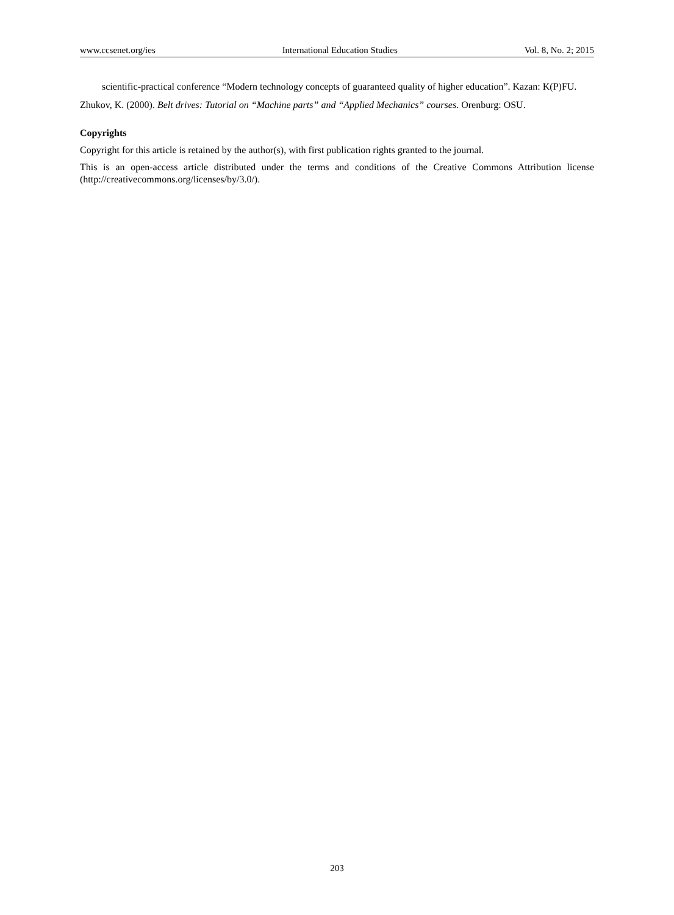www.ccsenet.org/ies International Education Studies Vol. 8, No. 2; 2015
scientific-practical conference “Modern technology concepts of guaranteed quality of higher education”. Kazan: K(P)FU.
Zhukov, K. (2000). Belt drives: Tutorial on “Machine parts” and “Applied Mechanics” courses. Orenburg: OSU.
Copyrights
Copyright for this article is retained by the author(s), with first publication rights granted to the journal.
This is an open-access article distributed under the terms and conditions of the Creative Commons Attribution license (http://creativecommons.org/licenses/by/3.0/).
203